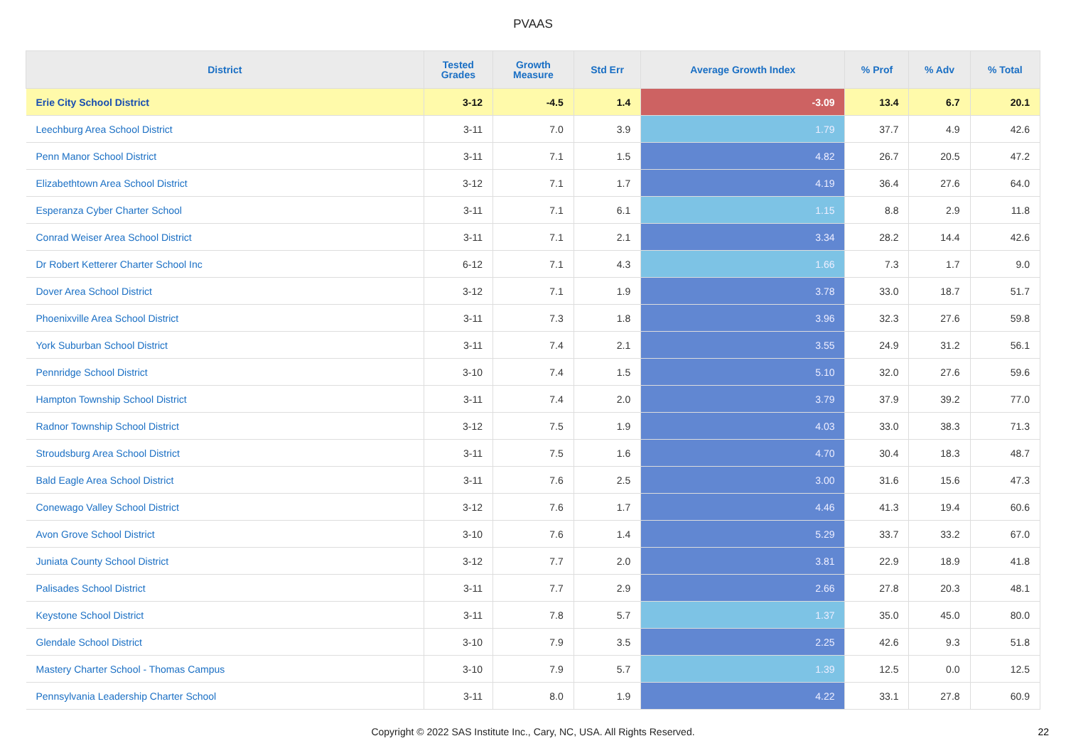PVAAS
| District | Tested Grades | Growth Measure | Std Err | Average Growth Index | % Prof | % Adv | % Total |
| --- | --- | --- | --- | --- | --- | --- | --- |
| Erie City School District | 3-12 | -4.5 | 1.4 | -3.09 | 13.4 | 6.7 | 20.1 |
| Leechburg Area School District | 3-11 | 7.0 | 3.9 | 1.79 | 37.7 | 4.9 | 42.6 |
| Penn Manor School District | 3-11 | 7.1 | 1.5 | 4.82 | 26.7 | 20.5 | 47.2 |
| Elizabethtown Area School District | 3-12 | 7.1 | 1.7 | 4.19 | 36.4 | 27.6 | 64.0 |
| Esperanza Cyber Charter School | 3-11 | 7.1 | 6.1 | 1.15 | 8.8 | 2.9 | 11.8 |
| Conrad Weiser Area School District | 3-11 | 7.1 | 2.1 | 3.34 | 28.2 | 14.4 | 42.6 |
| Dr Robert Ketterer Charter School Inc | 6-12 | 7.1 | 4.3 | 1.66 | 7.3 | 1.7 | 9.0 |
| Dover Area School District | 3-12 | 7.1 | 1.9 | 3.78 | 33.0 | 18.7 | 51.7 |
| Phoenixville Area School District | 3-11 | 7.3 | 1.8 | 3.96 | 32.3 | 27.6 | 59.8 |
| York Suburban School District | 3-11 | 7.4 | 2.1 | 3.55 | 24.9 | 31.2 | 56.1 |
| Pennridge School District | 3-10 | 7.4 | 1.5 | 5.10 | 32.0 | 27.6 | 59.6 |
| Hampton Township School District | 3-11 | 7.4 | 2.0 | 3.79 | 37.9 | 39.2 | 77.0 |
| Radnor Township School District | 3-12 | 7.5 | 1.9 | 4.03 | 33.0 | 38.3 | 71.3 |
| Stroudsburg Area School District | 3-11 | 7.5 | 1.6 | 4.70 | 30.4 | 18.3 | 48.7 |
| Bald Eagle Area School District | 3-11 | 7.6 | 2.5 | 3.00 | 31.6 | 15.6 | 47.3 |
| Conewago Valley School District | 3-12 | 7.6 | 1.7 | 4.46 | 41.3 | 19.4 | 60.6 |
| Avon Grove School District | 3-10 | 7.6 | 1.4 | 5.29 | 33.7 | 33.2 | 67.0 |
| Juniata County School District | 3-12 | 7.7 | 2.0 | 3.81 | 22.9 | 18.9 | 41.8 |
| Palisades School District | 3-11 | 7.7 | 2.9 | 2.66 | 27.8 | 20.3 | 48.1 |
| Keystone School District | 3-11 | 7.8 | 5.7 | 1.37 | 35.0 | 45.0 | 80.0 |
| Glendale School District | 3-10 | 7.9 | 3.5 | 2.25 | 42.6 | 9.3 | 51.8 |
| Mastery Charter School - Thomas Campus | 3-10 | 7.9 | 5.7 | 1.39 | 12.5 | 0.0 | 12.5 |
| Pennsylvania Leadership Charter School | 3-11 | 8.0 | 1.9 | 4.22 | 33.1 | 27.8 | 60.9 |
Copyright © 2022 SAS Institute Inc., Cary, NC, USA. All Rights Reserved. 22